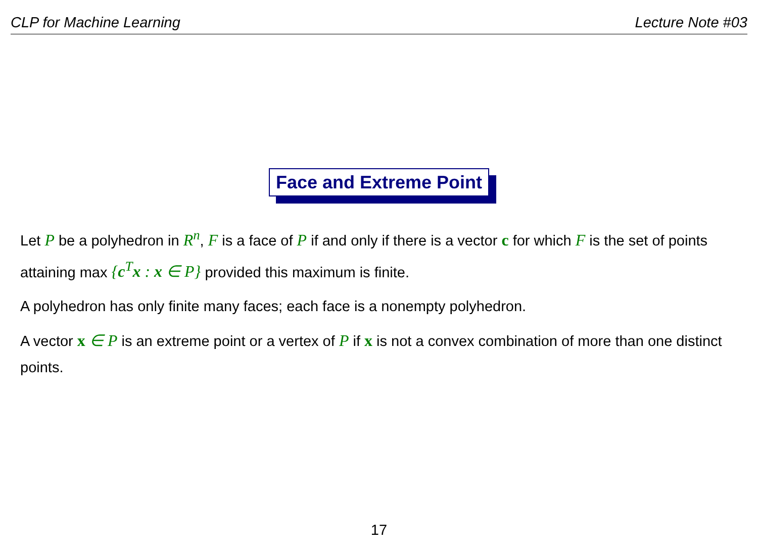CLP for Machine Learning Lecture Note #03
Face and Extreme Point
Let P be a polyhedron in R<sup>n</sup>, F is a face of P if and only if there is a vector c for which F is the set of points attaining max {c<sup>T</sup>x : x ∈ P} provided this maximum is finite.
A polyhedron has only finite many faces; each face is a nonempty polyhedron.
A vector x ∈ P is an extreme point or a vertex of P if x is not a convex combination of more than one distinct points.
17